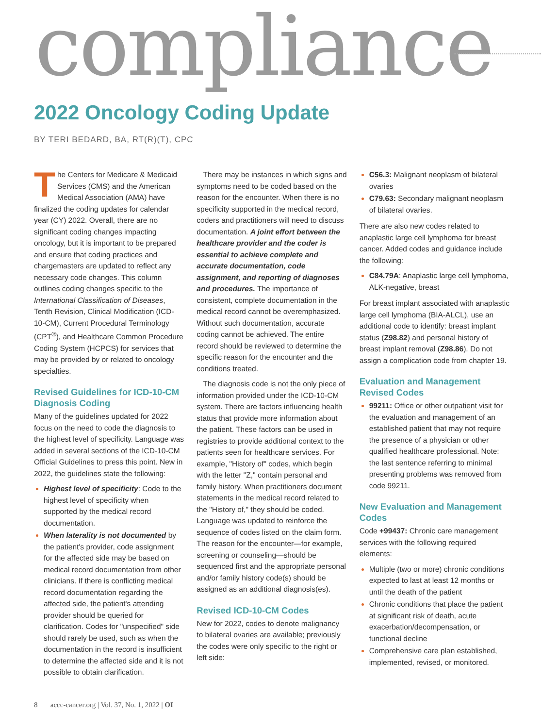compliance
2022 Oncology Coding Update
BY TERI BEDARD, BA, RT(R)(T), CPC
The Centers for Medicare & Medicaid Services (CMS) and the American Medical Association (AMA) have finalized the coding updates for calendar year (CY) 2022. Overall, there are no significant coding changes impacting oncology, but it is important to be prepared and ensure that coding practices and chargemasters are updated to reflect any necessary code changes. This column outlines coding changes specific to the International Classification of Diseases, Tenth Revision, Clinical Modification (ICD-10-CM), Current Procedural Terminology (CPT<sup>®</sup>), and Health­care Common Procedure Coding System (HCPCS) for services that may be provided by or related to oncology specialties.
Revised Guidelines for ICD-10-CM Diagnosis Coding
Many of the guidelines updated for 2022 focus on the need to code the diagnosis to the highest level of specificity. Language was added in several sections of the ICD-10-CM Official Guidelines to press this point. New in 2022, the guidelines state the following:
Highest level of specificity: Code to the highest level of specificity when supported by the medical record documentation.
When laterality is not documented by the patient's provider, code assignment for the affected side may be based on medical record documentation from other clinicians. If there is conflicting medical record documentation regarding the affected side, the patient's attending provider should be queried for clarification. Codes for "unspecified" side should rarely be used, such as when the documentation in the record is insufficient to determine the affected side and it is not possible to obtain clarification.
There may be instances in which signs and symptoms need to be coded based on the reason for the encounter. When there is no specificity supported in the medical record, coders and practitioners will need to discuss documentation. A joint effort between the healthcare provider and the coder is essential to achieve complete and accurate documentation, code assignment, and reporting of diagnoses and procedures. The importance of consistent, complete documentation in the medical record cannot be overemphasized. Without such documentation, accurate coding cannot be achieved. The entire record should be reviewed to determine the specific reason for the encounter and the conditions treated.
The diagnosis code is not the only piece of information provided under the ICD-10-CM system. There are factors influencing health status that provide more information about the patient. These factors can be used in registries to provide additional context to the patients seen for healthcare services. For example, "History of" codes, which begin with the letter "Z," contain personal and family history. When practitioners document statements in the medical record related to the "History of," they should be coded. Language was updated to reinforce the sequence of codes listed on the claim form. The reason for the encounter—for example, screening or counseling—should be sequenced first and the appropriate personal and/or family history code(s) should be assigned as an additional diagnosis(es).
Revised ICD-10-CM Codes
New for 2022, codes to denote malignancy to bilateral ovaries are available; previously the codes were only specific to the right or left side:
C56.3: Malignant neoplasm of bilateral ovaries
C79.63: Secondary malignant neoplasm of bilateral ovaries.
There are also new codes related to anaplastic large cell lymphoma for breast cancer. Added codes and guidance include the following:
C84.79A: Anaplastic large cell lymphoma, ALK-negative, breast
For breast implant associated with anaplastic large cell lymphoma (BIA-ALCL), use an additional code to identify: breast implant status (Z98.82) and personal history of breast implant removal (Z98.86). Do not assign a complication code from chapter 19.
Evaluation and Management Revised Codes
99211: Office or other outpatient visit for the evaluation and management of an established patient that may not require the presence of a physician or other qualified healthcare professional. Note: the last sentence referring to minimal presenting problems was removed from code 99211.
New Evaluation and Management Codes
Code +99437: Chronic care management services with the following required elements:
Multiple (two or more) chronic conditions expected to last at least 12 months or until the death of the patient
Chronic conditions that place the patient at significant risk of death, acute exacerbation/decompensation, or functional decline
Comprehensive care plan established, implemented, revised, or monitored.
8 accc-cancer.org | Vol. 37, No. 1, 2022 | OI